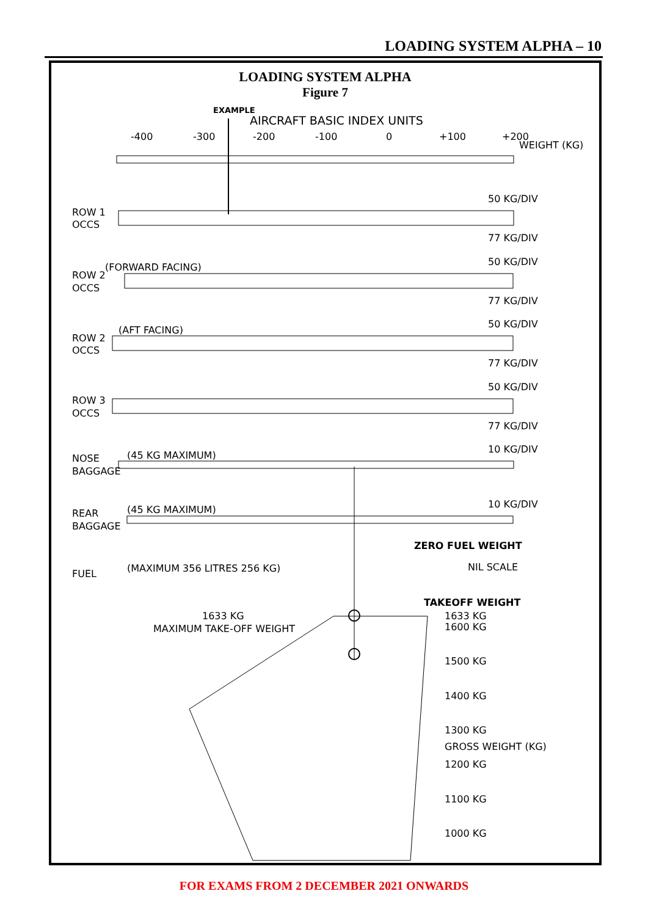LOADING SYSTEM ALPHA – 10
LOADING SYSTEM ALPHA
Figure 7
EXAMPLE
AIRCRAFT BASIC INDEX UNITS
-400
-300
-200
-100
0
+100
+200
WEIGHT (KG)
ROW 1
OCCS
50 KG/DIV
77 KG/DIV
50 KG/DIV
77 KG/DIV
(FORWARD FACING)
ROW 2
OCCS
50 KG/DIV
77 KG/DIV
(AFT FACING)
ROW 2
OCCS
50 KG/DIV
77 KG/DIV
ROW 3
OCCS
10 KG/DIV
(45 KG MAXIMUM)
NOSE
BAGGAGE
10 KG/DIV
(45 KG MAXIMUM)
REAR
BAGGAGE
ZERO FUEL WEIGHT
NIL SCALE
FUEL
(MAXIMUM 356 LITRES 256 KG)
TAKEOFF WEIGHT
1633 KG
MAXIMUM TAKE-OFF WEIGHT
1633 KG
1600 KG
1500 KG
1400 KG
1300 KG
GROSS WEIGHT (KG)
1200 KG
1100 KG
1000 KG
FOR EXAMS FROM 2 DECEMBER 2021 ONWARDS